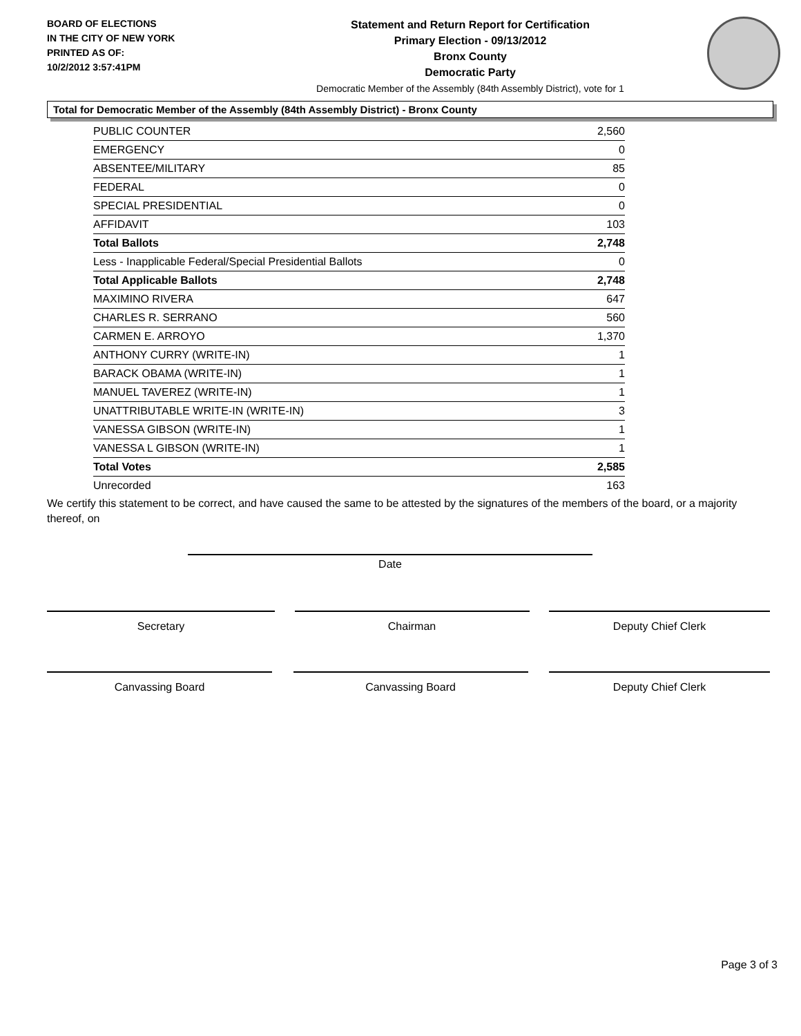BOARD OF ELECTIONS
IN THE CITY OF NEW YORK
PRINTED AS OF:
10/2/2012 3:57:41PM
Statement and Return Report for Certification
Primary Election - 09/13/2012
Bronx County
Democratic Party
Democratic Member of the Assembly (84th Assembly District), vote for 1
Total for Democratic Member of the Assembly (84th Assembly District) - Bronx County
| PUBLIC COUNTER | 2,560 |
| EMERGENCY | 0 |
| ABSENTEE/MILITARY | 85 |
| FEDERAL | 0 |
| SPECIAL PRESIDENTIAL | 0 |
| AFFIDAVIT | 103 |
| Total Ballots | 2,748 |
| Less - Inapplicable Federal/Special Presidential Ballots | 0 |
| Total Applicable Ballots | 2,748 |
| MAXIMINO RIVERA | 647 |
| CHARLES R. SERRANO | 560 |
| CARMEN E. ARROYO | 1,370 |
| ANTHONY CURRY (WRITE-IN) | 1 |
| BARACK OBAMA (WRITE-IN) | 1 |
| MANUEL TAVEREZ (WRITE-IN) | 1 |
| UNATTRIBUTABLE WRITE-IN (WRITE-IN) | 3 |
| VANESSA GIBSON (WRITE-IN) | 1 |
| VANESSA L GIBSON (WRITE-IN) | 1 |
| Total Votes | 2,585 |
| Unrecorded | 163 |
We certify this statement to be correct, and have caused the same to be attested by the signatures of the members of the board, or a majority thereof, on
Date
Secretary Chairman Deputy Chief Clerk
Canvassing Board Canvassing Board Deputy Chief Clerk
Page 3 of 3